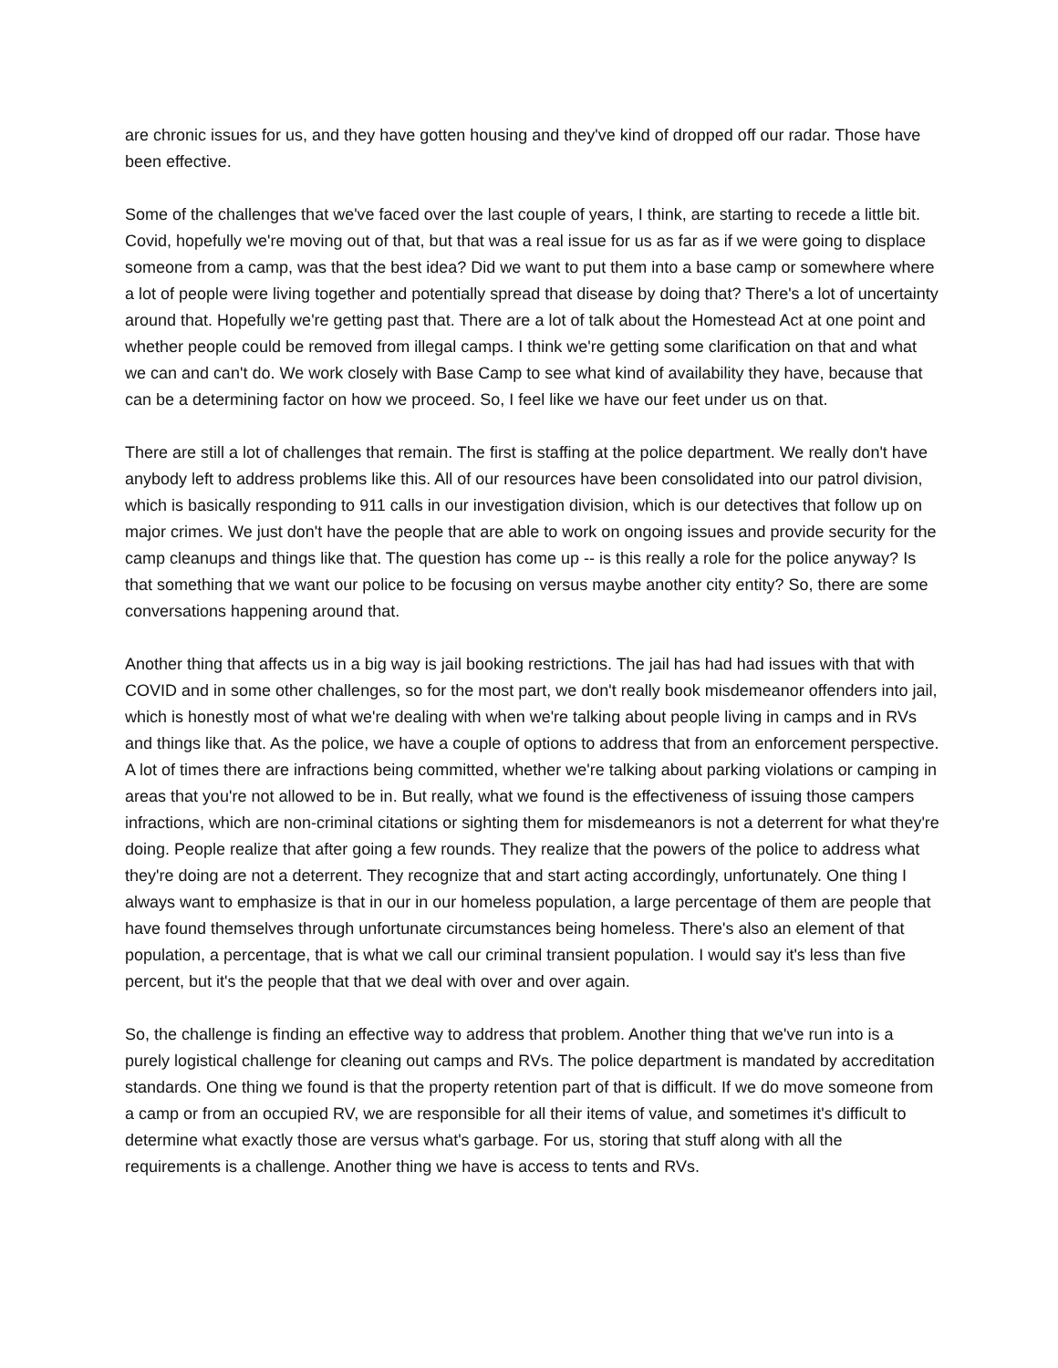are chronic issues for us, and they have gotten housing and they've kind of dropped off our radar. Those have been effective.
Some of the challenges that we've faced over the last couple of years, I think, are starting to recede a little bit. Covid, hopefully we're moving out of that, but that was a real issue for us as far as if we were going to displace someone from a camp, was that the best idea? Did we want to put them into a base camp or somewhere where a lot of people were living together and potentially spread that disease by doing that? There's a lot of uncertainty around that. Hopefully we're getting past that. There are a lot of talk about the Homestead Act at one point and whether people could be removed from illegal camps. I think we're getting some clarification on that and what we can and can't do. We work closely with Base Camp to see what kind of availability they have, because that can be a determining factor on how we proceed. So, I feel like we have our feet under us on that.
There are still a lot of challenges that remain. The first is staffing at the police department. We really don't have anybody left to address problems like this. All of our resources have been consolidated into our patrol division, which is basically responding to 911 calls in our investigation division, which is our detectives that follow up on major crimes. We just don't have the people that are able to work on ongoing issues and provide security for the camp cleanups and things like that. The question has come up -- is this really a role for the police anyway? Is that something that we want our police to be focusing on versus maybe another city entity? So, there are some conversations happening around that.
Another thing that affects us in a big way is jail booking restrictions. The jail has had had issues with that with COVID and in some other challenges, so for the most part, we don't really book misdemeanor offenders into jail, which is honestly most of what we're dealing with when we're talking about people living in camps and in RVs and things like that. As the police, we have a couple of options to address that from an enforcement perspective. A lot of times there are infractions being committed, whether we're talking about parking violations or camping in areas that you're not allowed to be in. But really, what we found is the effectiveness of issuing those campers infractions, which are non-criminal citations or sighting them for misdemeanors is not a deterrent for what they're doing. People realize that after going a few rounds. They realize that the powers of the police to address what they're doing are not a deterrent. They recognize that and start acting accordingly, unfortunately. One thing I always want to emphasize is that in our in our homeless population, a large percentage of them are people that have found themselves through unfortunate circumstances being homeless. There's also an element of that population, a percentage, that is what we call our criminal transient population. I would say it's less than five percent, but it's the people that that we deal with over and over again.
So, the challenge is finding an effective way to address that problem. Another thing that we've run into is a purely logistical challenge for cleaning out camps and RVs. The police department is mandated by accreditation standards. One thing we found is that the property retention part of that is difficult. If we do move someone from a camp or from an occupied RV, we are responsible for all their items of value, and sometimes it's difficult to determine what exactly those are versus what's garbage. For us, storing that stuff along with all the requirements is a challenge. Another thing we have is access to tents and RVs.